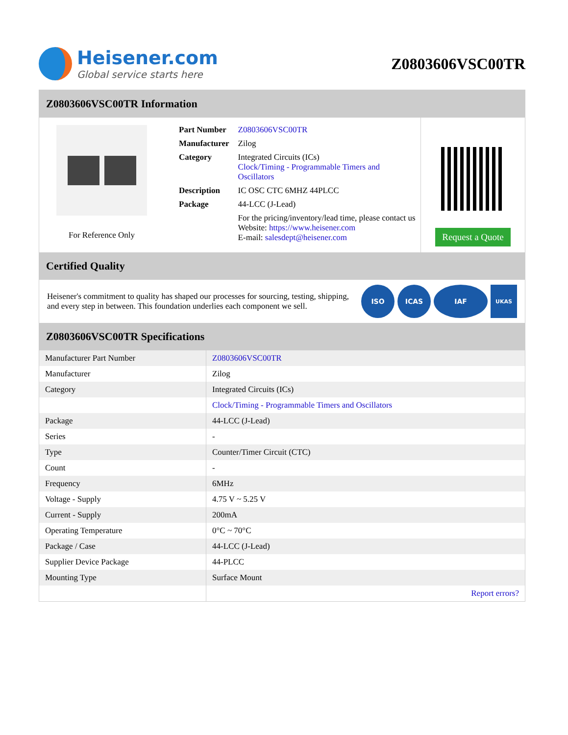Heisener.com
Global service starts here
Z0803606VSC00TR
Z0803606VSC00TR Information
For Reference Only
| Part Number | Z0803606VSC00TR |
| Manufacturer | Zilog |
| Category | Integrated Circuits (ICs) Clock/Timing - Programmable Timers and Oscillators |
| Description | IC OSC CTC 6MHZ 44PLCC |
| Package | 44-LCC (J-Lead) |
| | For the pricing/inventory/lead time, please contact us Website: https://www.heisener.com E-mail: salesdept@heisener.com |
Request a Quote
Certified Quality
Heisener's commitment to quality has shaped our processes for sourcing, testing, shipping, and every step in between. This foundation underlies each component we sell.
ISO ICAS IAF UKAS
Z0803606VSC00TR Specifications
| Manufacturer Part Number | Z0803606VSC00TR |
| Manufacturer | Zilog |
| Category | Integrated Circuits (ICs) |
| | Clock/Timing - Programmable Timers and Oscillators |
| Package | 44-LCC (J-Lead) |
| Series | - |
| Type | Counter/Timer Circuit (CTC) |
| Count | - |
| Frequency | 6MHz |
| Voltage - Supply | 4.75 V ~ 5.25 V |
| Current - Supply | 200mA |
| Operating Temperature | 0°C ~ 70°C |
| Package / Case | 44-LCC (J-Lead) |
| Supplier Device Package | 44-PLCC |
| Mounting Type | Surface Mount |
| | Report errors? |